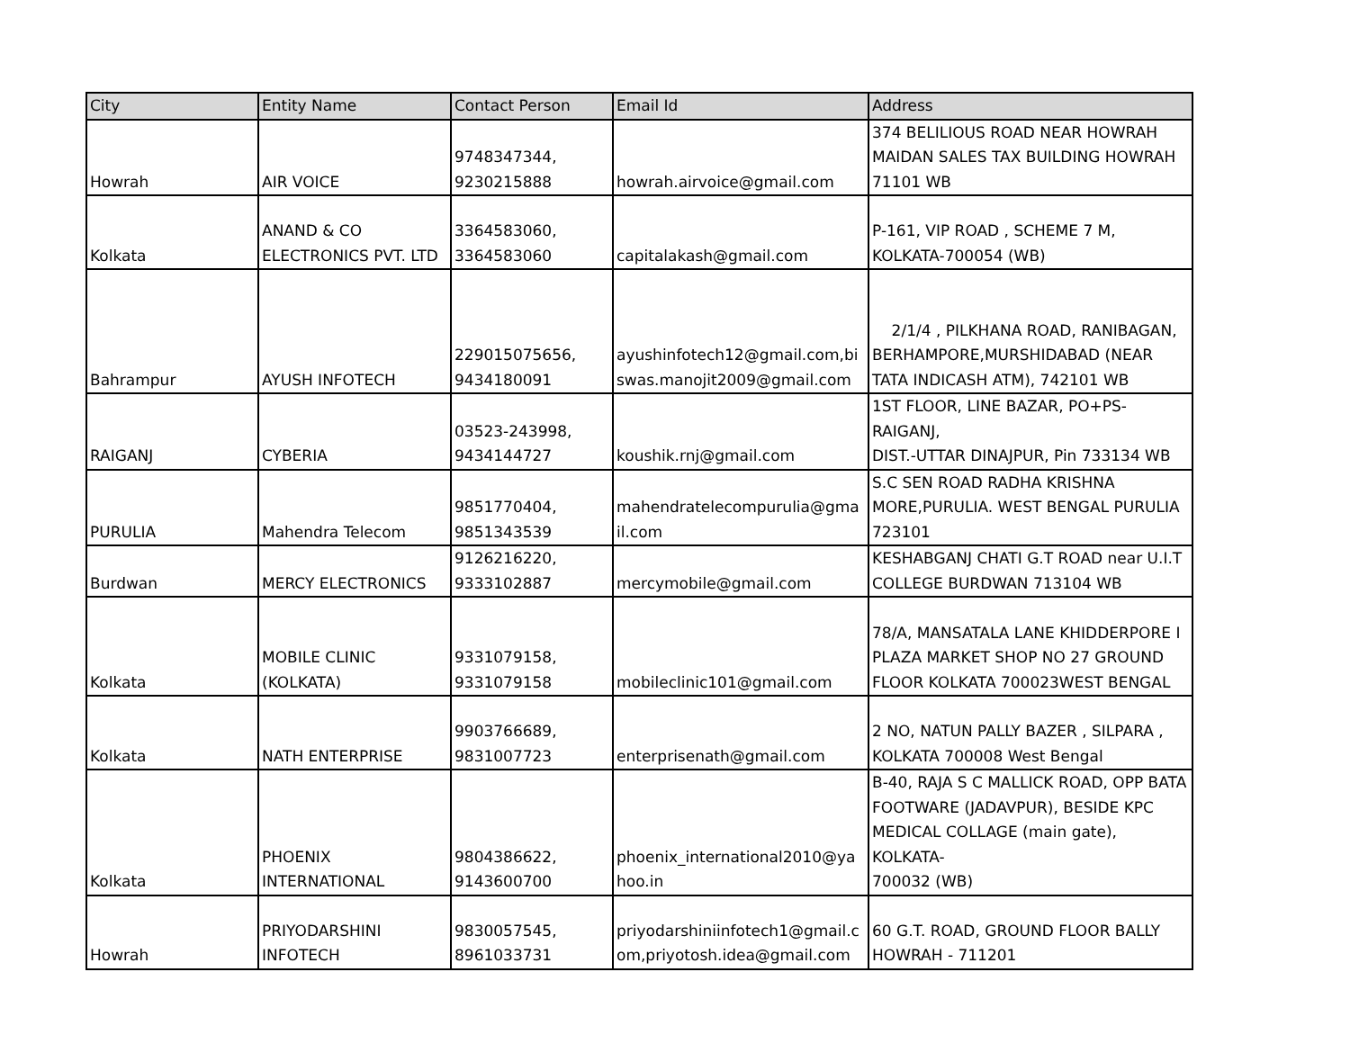| City | Entity Name | Contact Person | Email Id | Address |
| --- | --- | --- | --- | --- |
| Howrah | AIR VOICE | 9748347344, 9230215888 | howrah.airvoice@gmail.com | 374 BELILIOUS ROAD NEAR HOWRAH MAIDAN SALES TAX BUILDING HOWRAH 71101 WB |
| Kolkata | ANAND & CO ELECTRONICS PVT. LTD | 3364583060, 3364583060 | capitalakash@gmail.com | P-161, VIP ROAD , SCHEME 7 M, KOLKATA-700054 (WB) |
| Bahrampur | AYUSH INFOTECH | 229015075656, 9434180091 | ayushinfotech12@gmail.com,bi swas.manojit2009@gmail.com | 2/1/4 , PILKHANA ROAD, RANIBAGAN, BERHAMPORE,MURSHIDABAD (NEAR TATA INDICASH ATM), 742101 WB |
| RAIGANJ | CYBERIA | 03523-243998, 9434144727 | koushik.rnj@gmail.com | 1ST FLOOR, LINE BAZAR, PO+PS-RAIGANJ, DIST.-UTTAR DINAJPUR, Pin 733134 WB |
| PURULIA | Mahendra Telecom | 9851770404, 9851343539 | mahendratelecompurulia@gma il.com | S.C SEN ROAD RADHA KRISHNA MORE,PURULIA. WEST BENGAL PURULIA 723101 |
| Burdwan | MERCY ELECTRONICS | 9126216220, 9333102887 | mercymobile@gmail.com | KESHABGANJ CHATI G.T ROAD near U.I.T COLLEGE BURDWAN 713104 WB |
| Kolkata | MOBILE CLINIC (KOLKATA) | 9331079158, 9331079158 | mobileclinic101@gmail.com | 78/A, MANSATALA LANE KHIDDERPORE I PLAZA MARKET SHOP NO 27 GROUND FLOOR KOLKATA 700023WEST BENGAL |
| Kolkata | NATH ENTERPRISE | 9903766689, 9831007723 | enterprisenath@gmail.com | 2 NO, NATUN PALLY BAZER , SILPARA , KOLKATA 700008 West Bengal |
| Kolkata | PHOENIX INTERNATIONAL | 9804386622, 9143600700 | phoenix_international2010@ya hoo.in | B-40, RAJA S C MALLICK ROAD, OPP BATA FOOTWARE (JADAVPUR), BESIDE KPC MEDICAL COLLAGE (main gate), KOLKATA- 700032 (WB) |
| Howrah | PRIYODARSHINI INFOTECH | 9830057545, 8961033731 | priyodarshiniinfotech1@gmail.c om,priyotosh.idea@gmail.com | 60 G.T. ROAD, GROUND FLOOR BALLY HOWRAH - 711201 |